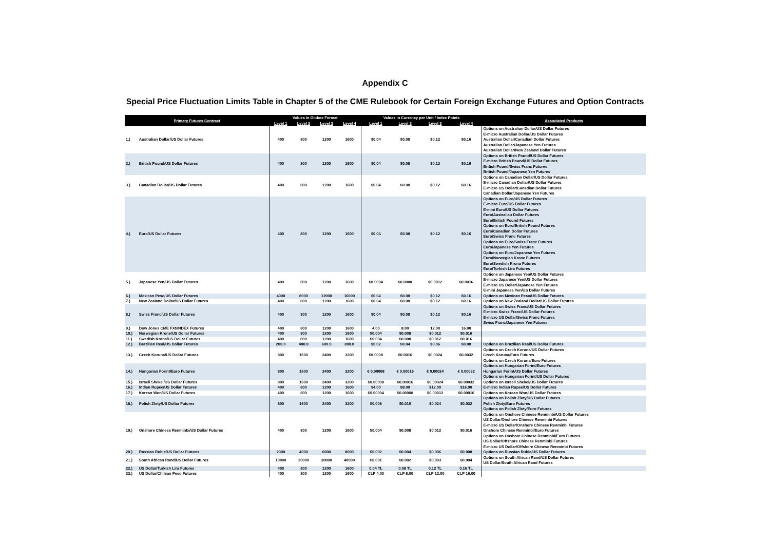Appendix C
Special Price Fluctuation Limits Table in Chapter 5 of the CME Rulebook for Certain Foreign Exchange Futures and Option Contracts
| Primary Futures Contract | | Values in Globex Format | | | | Values in Currency per Unit / Index Points | | | | Associated Products |
| --- | --- | --- | --- | --- | --- | --- | --- | --- | --- | --- |
| | | Level 1 | Level 2 | Level 3 | Level 4 | Level 1 | Level 2 | Level 3 | Level 4 | |
| 1.) | Australian Dollar/US Dollar Futures | 400 | 800 | 1200 | 1600 | $0.04 | $0.08 | $0.12 | $0.16 | Options on Australian Dollar/US Dollar Futures E-micro Australian Dollar/US Dollar Futures Australian Dollar/Canadian Dollar Futures Australian Dollar/Japanese Yen Futures Australian Dollar/New Zealand Dollar Futures |
| 2.) | British Pound/US Dollar Futures | 400 | 800 | 1200 | 1600 | $0.04 | $0.08 | $0.12 | $0.16 | Options on British Pound/US Dollar Futures E-micro British Pound/US Dollar Futures British Pound/Swiss Franc Futures British Pound/Japanese Yen Futures |
| 3.) | Canadian Dollar/US Dollar Futures | 400 | 800 | 1200 | 1600 | $0.04 | $0.08 | $0.12 | $0.16 | Options on Canadian Dollar/US Dollar Futures E-micro Canadian Dollar/US Dollar Futures E-micro US Dollar/Canadian Dollar Futures Canadian Dollar/Japanese Yen Futures |
| 4.) | Euro/US Dollar Futures | 400 | 800 | 1200 | 1600 | $0.04 | $0.08 | $0.12 | $0.16 | Options on Euro/US Dollar Futures E-micro Euro/US Dollar Futures E-mini Euro/US Dollar Futures Euro/Australian Dollar Futures Euro/British Pound Futures Options on Euro/British Pound Futures Euro/Canadian Dollar Futures Euro/Swiss Franc Futures Options on Euro/Swiss Franc Futures Euro/Japanese Yen Futures Options on Euro/Japanese Yen Futures Euro/Norwegian Krone Futures Euro/Swedish Krona Futures Euro/Turkish Lira Futures |
| 5.) | Japanese Yen/US Dollar Futures | 400 | 800 | 1200 | 1600 | $0.0004 | $0.0008 | $0.0012 | $0.0016 | Options on Japanese Yen/US Dollar Futures E-micro Japanese Yen/US Dollar Futures E-micro US Dollar/Japanese Yen Futures E-mini Japanese Yen/US Dollar Futures |
| 6.) | Mexican Peso/US Dollar Futures | 4000 | 8000 | 12000 | 16000 | $0.04 | $0.08 | $0.12 | $0.16 | Options on Mexican Peso/US Dollar Futures |
| 7.) | New Zealand Dollar/US Dollar Futures | 400 | 800 | 1200 | 1600 | $0.04 | $0.08 | $0.12 | $0.16 | Options on New Zealand Dollar/US Dollar Futures |
| 8.) | Swiss Franc/US Dollar Futures | 400 | 800 | 1200 | 1600 | $0.04 | $0.08 | $0.12 | $0.16 | Options on Swiss Franc/US Dollar Futures E-micro Swiss Franc/US Dollar Futures E-micro US Dollar/Swiss Franc Futures Swiss Franc/Japanese Yen Futures |
| 9.) | Dow Jones CME FX$INDEX Futures | 400 | 800 | 1200 | 1600 | 4.00 | 8.00 | 12.00 | 16.00 | |
| 10.) | Norwegian Krone/US Dollar Futures | 400 | 800 | 1200 | 1600 | $0.004 | $0.008 | $0.012 | $0.016 | |
| 11.) | Swedish Krona/US Dollar Futures | 400 | 800 | 1200 | 1600 | $0.004 | $0.008 | $0.012 | $0.016 | |
| 12.) | Brazilian Real/US Dollar Futures | 200.0 | 400.0 | 600.0 | 800.0 | $0.02 | $0.04 | $0.06 | $0.08 | Options on Brazilian Real/US Dollar Futures |
| 13.) | Czech Koruna/US Dollar Futures | 800 | 1600 | 2400 | 3200 | $0.0008 | $0.0016 | $0.0024 | $0.0032 | Options on Czech Koruna/US Dollar Futures Czech Koruna/Euro Futures Options on Czech Koruna/Euro Futures |
| 14.) | Hungarian Forint/Euro Futures | 800 | 1600 | 2400 | 3200 | € 0.00008 | € 0.00016 | € 0.00024 | € 0.00032 | Options on Hungarian Forint/Euro Futures Hungarian Forint/US Dollar Futures Options on Hungarian Forint/US Dollar Futures |
| 15.) | Israeli Shekel/US Dollar Futures | 800 | 1600 | 2400 | 3200 | $0.00008 | $0.00016 | $0.00024 | $0.00032 | Options on Israeli Shekel/US Dollar Futures |
| 16.) | Indian Rupee/US Dollar Futures | 400 | 800 | 1200 | 1600 | $4.00 | $8.00 | $12.00 | $16.00 | E-micro Indian Rupee/US Dollar Futures |
| 17.) | Korean Won/US Dollar Futures | 400 | 800 | 1200 | 1600 | $0.00004 | $0.00008 | $0.00012 | $0.00016 | Options on Korean Won/US Dollar Futures |
| 18.) | Polish Zloty/US Dollar Futures | 800 | 1600 | 2400 | 3200 | $0.008 | $0.016 | $0.024 | $0.032 | Options on Polish Zloty/US Dollar Futures Polish Zloty/Euro Futures Options on Polish Zloty/Euro Futures |
| 19.) | Onshore Chinese Renminbi/US Dollar Futures | 400 | 800 | 1200 | 1600 | $0.004 | $0.008 | $0.012 | $0.016 | Options on Onshore Chinese Renminbi/US Dollar Futures US Dollar/Onshore Chinese Renminbi Futures E-micro US Dollar/Onshore Chinese Renminbi Futures Onshore Chinese Renminbi/Euro Futures Options on Onshore Chinese Renminbi/Euro Futures US Dollar/Offshore Chinese Renminbi Futures E-micro US Dollar/Offshore Chinese Renminbi Futures |
| 20.) | Russian Ruble/US Dollar Futures | 2000 | 4000 | 6000 | 8000 | $0.002 | $0.004 | $0.006 | $0.008 | Options on Russian Ruble/US Dollar Futures |
| 21.) | South African Rand/US Dollar Futures | 10000 | 20000 | 30000 | 40000 | $0.001 | $0.002 | $0.003 | $0.004 | Options on South African Rand/US Dollar Futures US Dollar/South African Rand Futures |
| 22.) | US Dollar/Turkish Lira Futures | 400 | 800 | 1200 | 1600 | 0.04 TL | 0.08 TL | 0.12 TL | 0.16 TL | |
| 23.) | US Dollar/Chilean Peso Futures | 400 | 800 | 1200 | 1600 | CLP 4.00 | CLP 8.00 | CLP 12.00 | CLP 16.00 | |